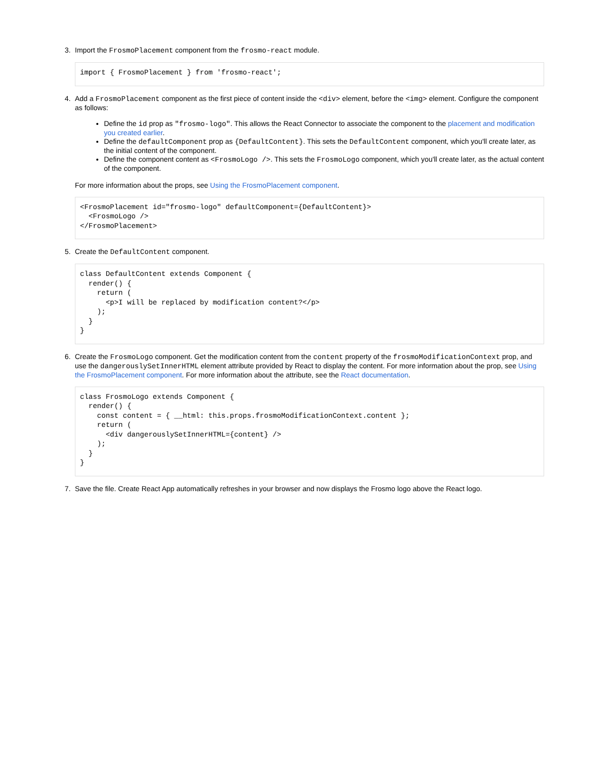3. Import the FrosmoPlacement component from the frosmo-react module.
import { FrosmoPlacement } from 'frosmo-react';
4. Add a FrosmoPlacement component as the first piece of content inside the <div> element, before the <img> element. Configure the component as follows:
Define the id prop as "frosmo-logo". This allows the React Connector to associate the component to the placement and modification you created earlier.
Define the defaultComponent prop as {DefaultContent}. This sets the DefaultContent component, which you'll create later, as the initial content of the component.
Define the component content as <FrosmoLogo />. This sets the FrosmoLogo component, which you'll create later, as the actual content of the component.
For more information about the props, see Using the FrosmoPlacement component.
<FrosmoPlacement id="frosmo-logo" defaultComponent={DefaultContent}>
  <FrosmoLogo />
</FrosmoPlacement>
5. Create the DefaultContent component.
class DefaultContent extends Component {
  render() {
    return (
      <p>I will be replaced by modification content?</p>
    );
  }
}
6. Create the FrosmoLogo component. Get the modification content from the content property of the frosmoModificationContext prop, and use the dangerouslySetInnerHTML element attribute provided by React to display the content. For more information about the prop, see Using the FrosmoPlacement component. For more information about the attribute, see the React documentation.
class FrosmoLogo extends Component {
  render() {
    const content = { __html: this.props.frosmoModificationContext.content };
    return (
      <div dangerouslySetInnerHTML={content} />
    );
  }
}
7. Save the file. Create React App automatically refreshes in your browser and now displays the Frosmo logo above the React logo.